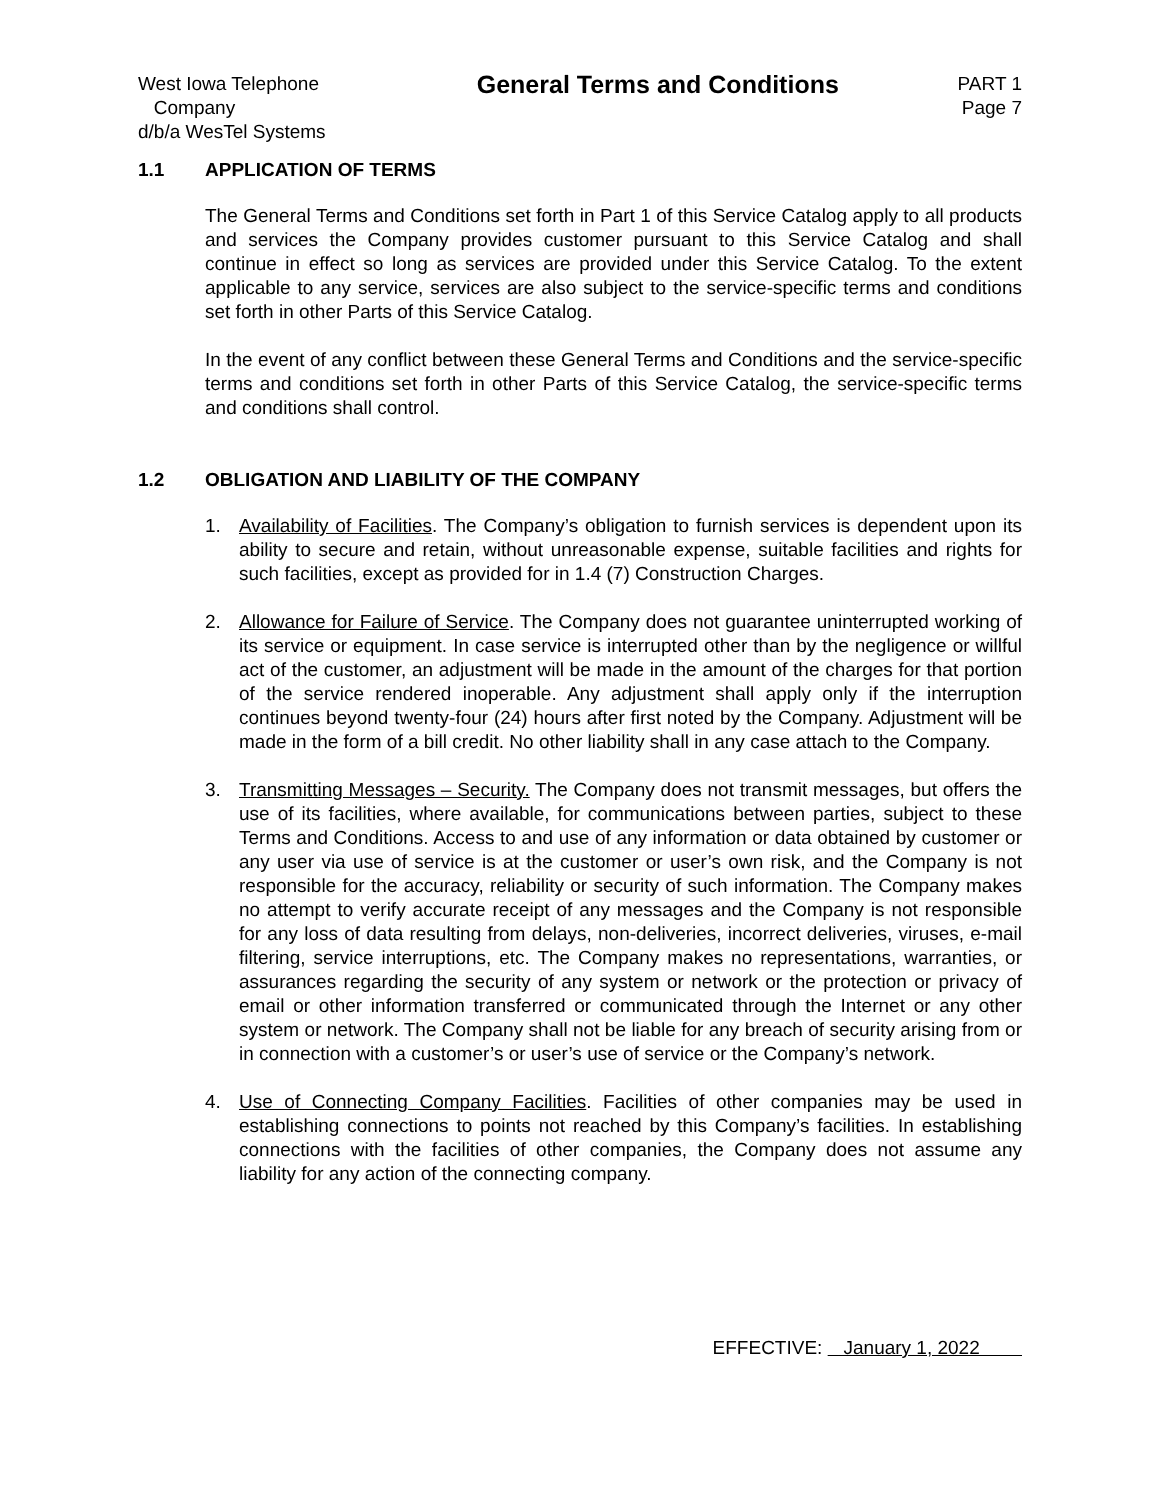West Iowa Telephone
Company
d/b/a WesTel Systems
General Terms and Conditions
PART 1
Page 7
1.1 APPLICATION OF TERMS
The General Terms and Conditions set forth in Part 1 of this Service Catalog apply to all products and services the Company provides customer pursuant to this Service Catalog and shall continue in effect so long as services are provided under this Service Catalog. To the extent applicable to any service, services are also subject to the service-specific terms and conditions set forth in other Parts of this Service Catalog.
In the event of any conflict between these General Terms and Conditions and the service-specific terms and conditions set forth in other Parts of this Service Catalog, the service-specific terms and conditions shall control.
1.2 OBLIGATION AND LIABILITY OF THE COMPANY
1. Availability of Facilities. The Company’s obligation to furnish services is dependent upon its ability to secure and retain, without unreasonable expense, suitable facilities and rights for such facilities, except as provided for in 1.4 (7) Construction Charges.
2. Allowance for Failure of Service. The Company does not guarantee uninterrupted working of its service or equipment. In case service is interrupted other than by the negligence or willful act of the customer, an adjustment will be made in the amount of the charges for that portion of the service rendered inoperable. Any adjustment shall apply only if the interruption continues beyond twenty-four (24) hours after first noted by the Company. Adjustment will be made in the form of a bill credit. No other liability shall in any case attach to the Company.
3. Transmitting Messages – Security. The Company does not transmit messages, but offers the use of its facilities, where available, for communications between parties, subject to these Terms and Conditions. Access to and use of any information or data obtained by customer or any user via use of service is at the customer or user’s own risk, and the Company is not responsible for the accuracy, reliability or security of such information. The Company makes no attempt to verify accurate receipt of any messages and the Company is not responsible for any loss of data resulting from delays, non-deliveries, incorrect deliveries, viruses, e-mail filtering, service interruptions, etc. The Company makes no representations, warranties, or assurances regarding the security of any system or network or the protection or privacy of email or other information transferred or communicated through the Internet or any other system or network. The Company shall not be liable for any breach of security arising from or in connection with a customer’s or user’s use of service or the Company’s network.
4. Use of Connecting Company Facilities. Facilities of other companies may be used in establishing connections to points not reached by this Company’s facilities. In establishing connections with the facilities of other companies, the Company does not assume any liability for any action of the connecting company.
EFFECTIVE: January 1, 2022